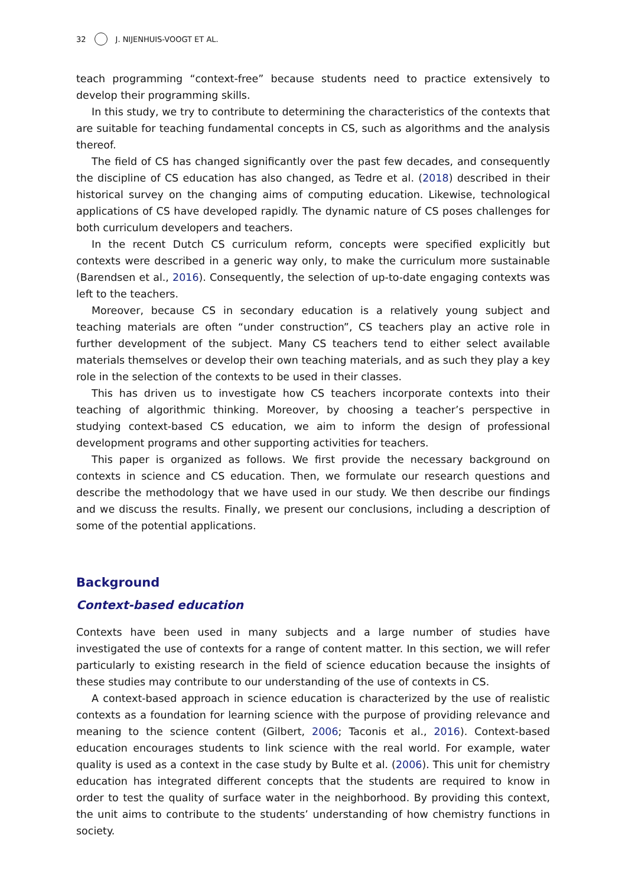32 J. NIJENHUIS-VOOGT ET AL.
teach programming “context-free” because students need to practice extensively to develop their programming skills.
In this study, we try to contribute to determining the characteristics of the contexts that are suitable for teaching fundamental concepts in CS, such as algorithms and the analysis thereof.
The field of CS has changed significantly over the past few decades, and consequently the discipline of CS education has also changed, as Tedre et al. (2018) described in their historical survey on the changing aims of computing education. Likewise, technological applications of CS have developed rapidly. The dynamic nature of CS poses challenges for both curriculum developers and teachers.
In the recent Dutch CS curriculum reform, concepts were specified explicitly but contexts were described in a generic way only, to make the curriculum more sustainable (Barendsen et al., 2016). Consequently, the selection of up-to-date engaging contexts was left to the teachers.
Moreover, because CS in secondary education is a relatively young subject and teaching materials are often “under construction”, CS teachers play an active role in further development of the subject. Many CS teachers tend to either select available materials themselves or develop their own teaching materials, and as such they play a key role in the selection of the contexts to be used in their classes.
This has driven us to investigate how CS teachers incorporate contexts into their teaching of algorithmic thinking. Moreover, by choosing a teacher’s perspective in studying context-based CS education, we aim to inform the design of professional development programs and other supporting activities for teachers.
This paper is organized as follows. We first provide the necessary background on contexts in science and CS education. Then, we formulate our research questions and describe the methodology that we have used in our study. We then describe our findings and we discuss the results. Finally, we present our conclusions, including a description of some of the potential applications.
Background
Context-based education
Contexts have been used in many subjects and a large number of studies have investigated the use of contexts for a range of content matter. In this section, we will refer particularly to existing research in the field of science education because the insights of these studies may contribute to our understanding of the use of contexts in CS.
A context-based approach in science education is characterized by the use of realistic contexts as a foundation for learning science with the purpose of providing relevance and meaning to the science content (Gilbert, 2006; Taconis et al., 2016). Context-based education encourages students to link science with the real world. For example, water quality is used as a context in the case study by Bulte et al. (2006). This unit for chemistry education has integrated different concepts that the students are required to know in order to test the quality of surface water in the neighborhood. By providing this context, the unit aims to contribute to the students’ understanding of how chemistry functions in society.